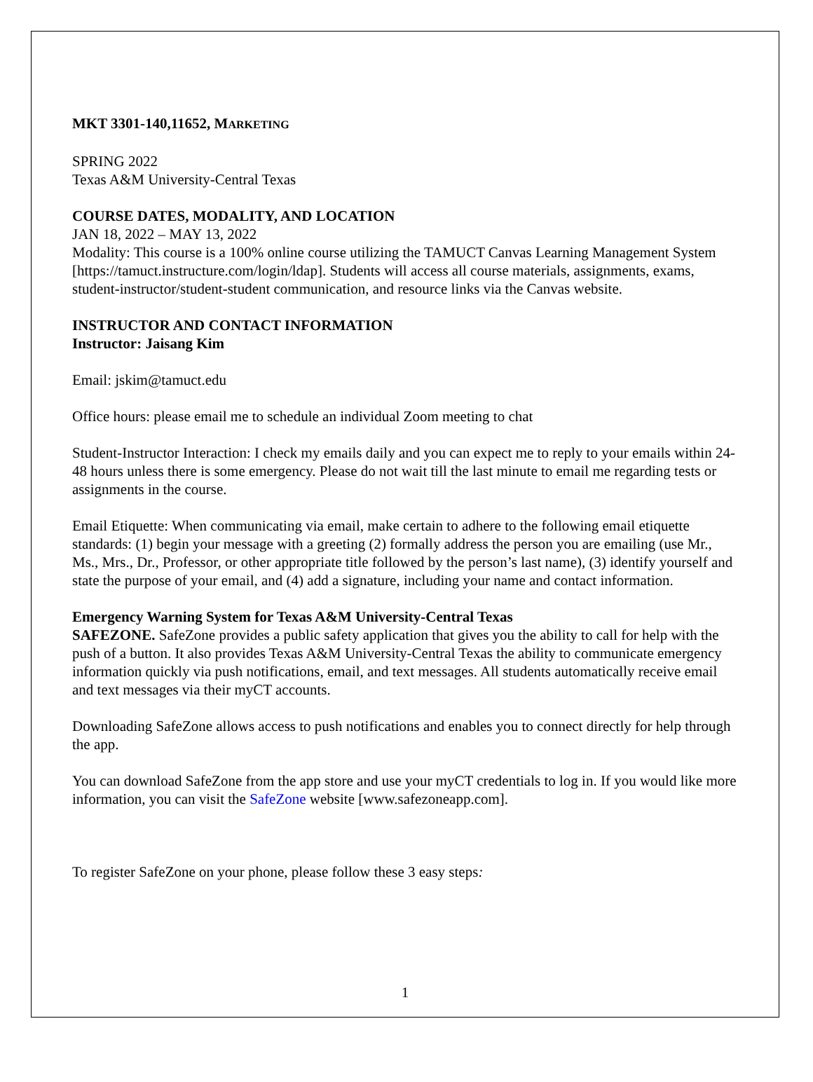MKT 3301-140,11652, MARKETING
SPRING 2022
Texas A&M University-Central Texas
COURSE DATES, MODALITY, AND LOCATION
JAN 18, 2022 – MAY 13, 2022
Modality: This course is a 100% online course utilizing the TAMUCT Canvas Learning Management System [https://tamuct.instructure.com/login/ldap]. Students will access all course materials, assignments, exams, student-instructor/student-student communication, and resource links via the Canvas website.
INSTRUCTOR AND CONTACT INFORMATION
Instructor: Jaisang Kim
Email: jskim@tamuct.edu
Office hours: please email me to schedule an individual Zoom meeting to chat
Student-Instructor Interaction: I check my emails daily and you can expect me to reply to your emails within 24-48 hours unless there is some emergency. Please do not wait till the last minute to email me regarding tests or assignments in the course.
Email Etiquette: When communicating via email, make certain to adhere to the following email etiquette standards: (1) begin your message with a greeting (2) formally address the person you are emailing (use Mr., Ms., Mrs., Dr., Professor, or other appropriate title followed by the person’s last name), (3) identify yourself and state the purpose of your email, and (4) add a signature, including your name and contact information.
Emergency Warning System for Texas A&M University-Central Texas
SAFEZONE. SafeZone provides a public safety application that gives you the ability to call for help with the push of a button. It also provides Texas A&M University-Central Texas the ability to communicate emergency information quickly via push notifications, email, and text messages. All students automatically receive email and text messages via their myCT accounts.
Downloading SafeZone allows access to push notifications and enables you to connect directly for help through the app.
You can download SafeZone from the app store and use your myCT credentials to log in. If you would like more information, you can visit the SafeZone website [www.safezoneapp.com].
To register SafeZone on your phone, please follow these 3 easy steps:
1